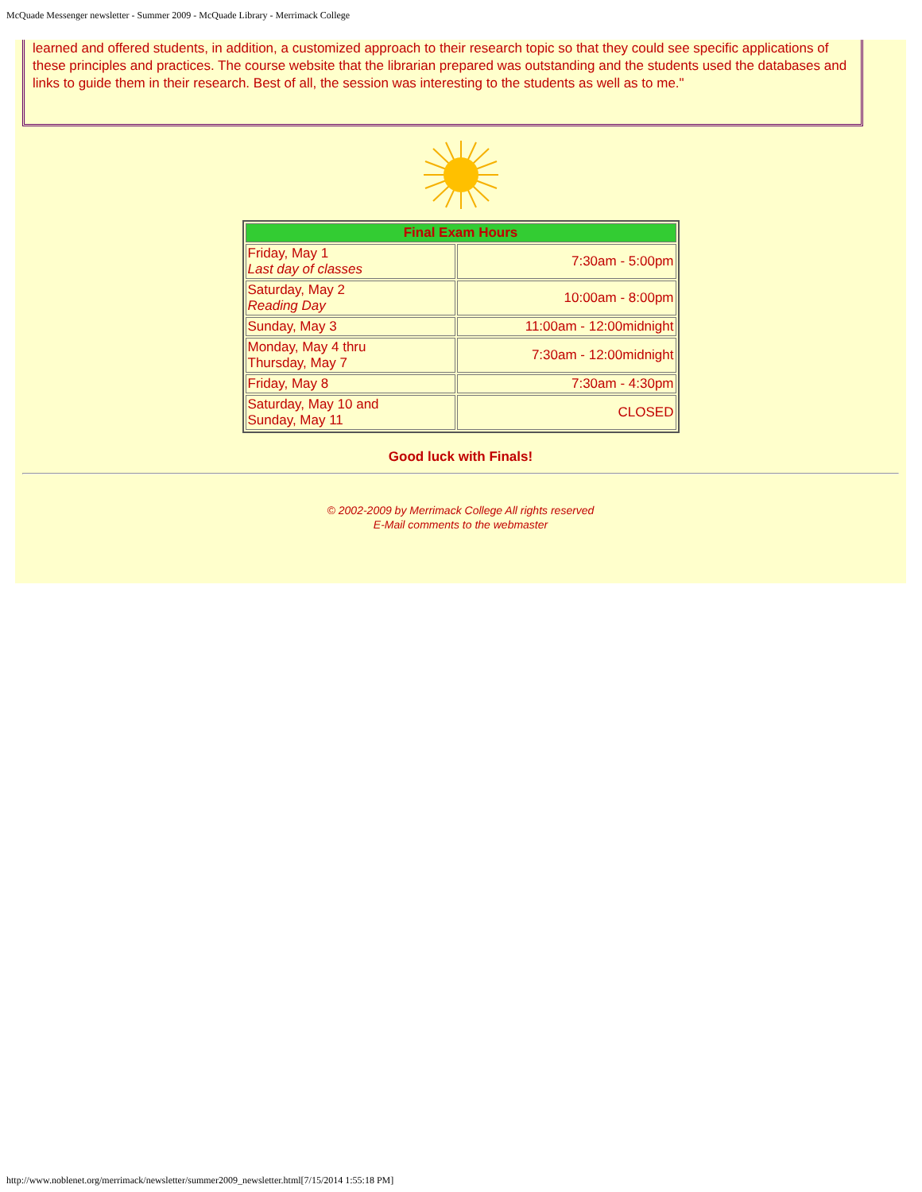McQuade Messenger newsletter - Summer 2009 - McQuade Library - Merrimack College
learned and offered students, in addition, a customized approach to their research topic so that they could see specific applications of these principles and practices. The course website that the librarian prepared was outstanding and the students used the databases and links to guide them in their research. Best of all, the session was interesting to the students as well as to me."
| Final Exam Hours | |
| --- | --- |
| Friday, May 1 Last day of classes | 7:30am - 5:00pm |
| Saturday, May 2 Reading Day | 10:00am - 8:00pm |
| Sunday, May 3 | 11:00am - 12:00midnight |
| Monday, May 4 thru Thursday, May 7 | 7:30am - 12:00midnight |
| Friday, May 8 | 7:30am - 4:30pm |
| Saturday, May 10 and Sunday, May 11 | CLOSED |
Good luck with Finals!
© 2002-2009 by Merrimack College All rights reserved
E-Mail comments to the webmaster
http://www.noblenet.org/merrimack/newsletter/summer2009_newsletter.html[7/15/2014 1:55:18 PM]